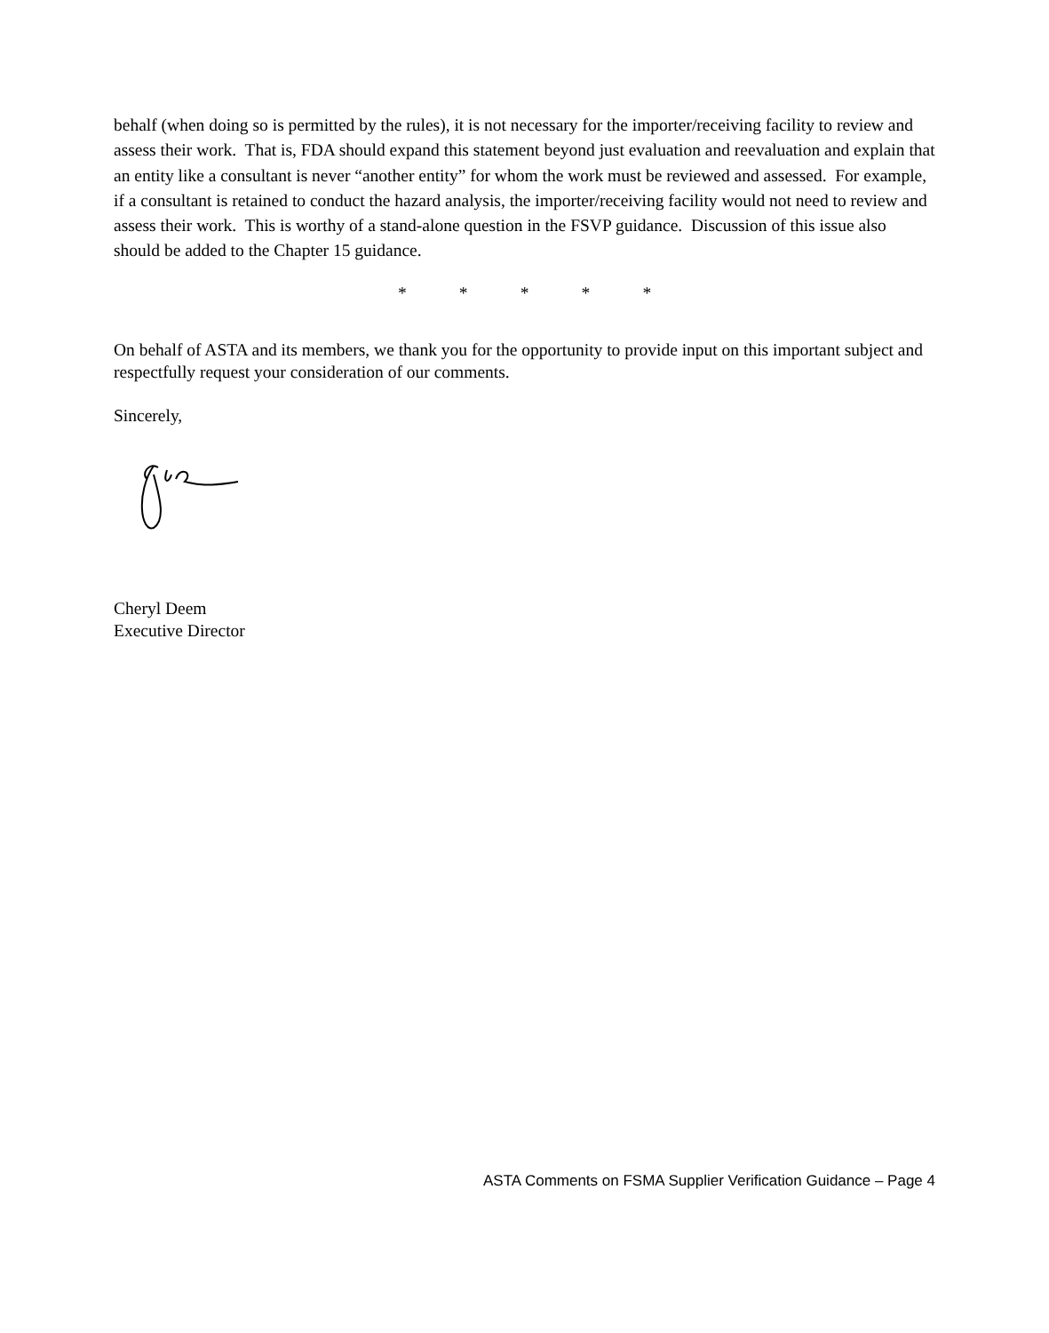behalf (when doing so is permitted by the rules), it is not necessary for the importer/receiving facility to review and assess their work. That is, FDA should expand this statement beyond just evaluation and reevaluation and explain that an entity like a consultant is never “another entity” for whom the work must be reviewed and assessed. For example, if a consultant is retained to conduct the hazard analysis, the importer/receiving facility would not need to review and assess their work. This is worthy of a stand-alone question in the FSVP guidance. Discussion of this issue also should be added to the Chapter 15 guidance.
* * * * *
On behalf of ASTA and its members, we thank you for the opportunity to provide input on this important subject and respectfully request your consideration of our comments.
Sincerely,
Cheryl Deem
Executive Director
ASTA Comments on FSMA Supplier Verification Guidance – Page 4